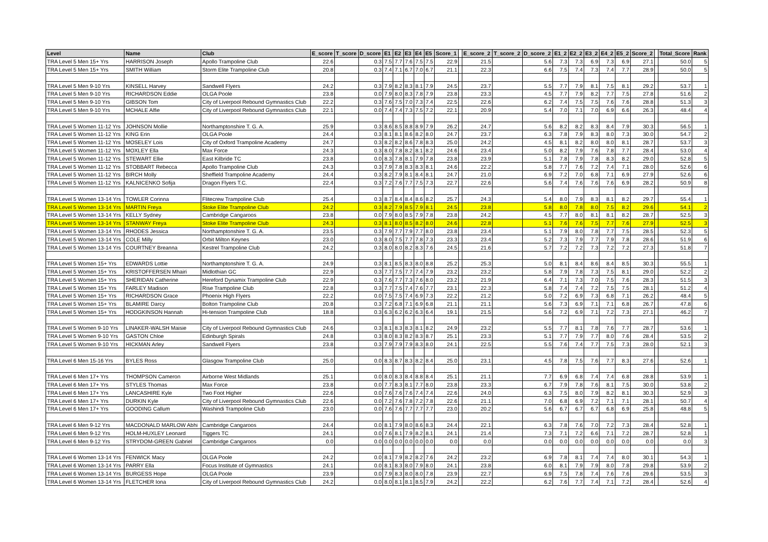| Level | Name | Club | E_score | T_score | D_score | E1 | E2 | E3 | E4 | E5 | Score_1 | | E_score_2 | T_score_2 | D_score_2 | E1_2 | E2_2 | E3_2 | E4_2 | E5_2 | Score_2 | | Total_Score | Rank |
| --- | --- | --- | --- | --- | --- | --- | --- | --- | --- | --- | --- | --- | --- | --- | --- | --- | --- | --- | --- | --- | --- | --- | --- | --- |
| TRA Level 5 Men 15+ Yrs | HARRISON Joseph | Apollo Trampoline Club | 22.6 | | 0.3 | 7.5 | 7.7 | 7.6 | 7.5 | 7.5 | 22.9 | | 21.5 | | 5.6 | 7.3 | 7.3 | 6.9 | 7.3 | 6.9 | 27.1 | | 50.0 | 5 |
| TRA Level 5 Men 15+ Yrs | SMITH William | Storm Elite Trampoline Club | 20.8 | | 0.3 | 7.4 | 7.1 | 6.7 | 7.0 | 6.7 | 21.1 | | 22.3 | | 6.6 | 7.5 | 7.4 | 7.3 | 7.4 | 7.7 | 28.9 | | 50.0 | 5 |
| TRA Level 5 Men 9-10 Yrs | KINSELL Harvey | Sandwell Flyers | 24.2 | | 0.3 | 7.9 | 8.2 | 8.3 | 8.1 | 7.9 | 24.5 | | 23.7 | | 5.5 | 7.7 | 7.9 | 8.1 | 7.5 | 8.1 | 29.2 | | 53.7 | 1 |
| TRA Level 5 Men 9-10 Yrs | RICHARDSON Eddie | OLGA Poole | 23.8 | | 0.0 | 7.9 | 8.0 | 8.3 | 7.8 | 7.9 | 23.8 | | 23.3 | | 4.5 | 7.7 | 7.9 | 8.2 | 7.7 | 7.5 | 27.8 | | 51.6 | 2 |
| TRA Level 5 Men 9-10 Yrs | GIBSON Tom | City of Liverpool Rebound Gymnastics Club | 22.2 | | 0.3 | 7.6 | 7.5 | 7.0 | 7.3 | 7.4 | 22.5 | | 22.6 | | 6.2 | 7.4 | 7.5 | 7.5 | 7.6 | 7.6 | 28.8 | | 51.3 | 3 |
| TRA Level 5 Men 9-10 Yrs | MCHALE Alfie | City of Liverpool Rebound Gymnastics Club | 22.1 | | 0.0 | 7.4 | 7.4 | 7.3 | 7.5 | 7.2 | 22.1 | | 20.9 | | 5.4 | 7.0 | 7.1 | 7.0 | 6.9 | 6.6 | 26.3 | | 48.4 | 4 |
| TRA Level 5 Women 11-12 Yrs | JOHNSON Mollie | Northamptonshire T. G. A. | 25.9 | | 0.3 | 8.6 | 8.5 | 8.8 | 8.9 | 7.9 | 26.2 | | 24.7 | | 5.6 | 8.2 | 8.2 | 8.3 | 8.4 | 7.9 | 30.3 | | 56.5 | 1 |
| TRA Level 5 Women 11-12 Yrs | KING Erin | OLGA Poole | 24.4 | | 0.3 | 8.1 | 8.1 | 8.6 | 8.2 | 8.0 | 24.7 | | 23.7 | | 6.3 | 7.8 | 7.9 | 8.3 | 8.0 | 7.3 | 30.0 | | 54.7 | 2 |
| TRA Level 5 Women 11-12 Yrs | MOSELEY Lois | City of Oxford Trampoline Academy | 24.7 | | 0.3 | 8.2 | 8.2 | 8.6 | 7.8 | 8.3 | 25.0 | | 24.2 | | 4.5 | 8.1 | 8.2 | 8.0 | 8.0 | 8.1 | 28.7 | | 53.7 | 3 |
| TRA Level 5 Women 11-12 Yrs | MOXLEY Ella | Max Force | 24.3 | | 0.3 | 8.0 | 7.8 | 8.2 | 8.1 | 8.2 | 24.6 | | 23.4 | | 5.0 | 8.2 | 7.9 | 7.6 | 7.8 | 7.7 | 28.4 | | 53.0 | 4 |
| TRA Level 5 Women 11-12 Yrs | STEWART Ellie | East Kilbride TC | 23.8 | | 0.0 | 8.3 | 7.8 | 8.1 | 7.9 | 7.8 | 23.8 | | 23.9 | | 5.1 | 7.8 | 7.9 | 7.8 | 8.3 | 8.2 | 29.0 | | 52.8 | 5 |
| TRA Level 5 Women 11-12 Yrs | STOBBART Rebecca | Apollo Trampoline Club | 24.3 | | 0.3 | 7.9 | 7.8 | 8.3 | 8.3 | 8.1 | 24.6 | | 22.2 | | 5.8 | 7.7 | 7.6 | 7.2 | 7.4 | 7.1 | 28.0 | | 52.6 | 6 |
| TRA Level 5 Women 11-12 Yrs | BIRCH Molly | Sheffield Trampoline Academy | 24.4 | | 0.3 | 8.2 | 7.9 | 8.1 | 8.4 | 8.1 | 24.7 | | 21.0 | | 6.9 | 7.2 | 7.0 | 6.8 | 7.1 | 6.9 | 27.9 | | 52.6 | 6 |
| TRA Level 5 Women 11-12 Yrs | KALNICENKO Sofija | Dragon Flyers T.C. | 22.4 | | 0.3 | 7.2 | 7.6 | 7.7 | 7.5 | 7.3 | 22.7 | | 22.6 | | 5.6 | 7.4 | 7.6 | 7.6 | 7.6 | 6.9 | 28.2 | | 50.9 | 8 |
| TRA Level 5 Women 13-14 Yrs | TOWLER Corinna | Flitecrew Trampoline Club | 25.4 | | 0.3 | 8.7 | 8.4 | 8.4 | 8.6 | 8.2 | 25.7 | | 24.3 | | 5.4 | 8.0 | 7.9 | 8.3 | 8.1 | 8.2 | 29.7 | | 55.4 | 1 |
| TRA Level 5 Women 13-14 Yrs | MARTIN Freya | Stoke Elite Trampoline Club | 24.2 | | 0.3 | 8.2 | 7.9 | 8.5 | 7.9 | 8.1 | 24.5 | | 23.8 | | 5.8 | 8.0 | 7.8 | 8.0 | 7.5 | 8.2 | 29.6 | | 54.1 | 2 |
| TRA Level 5 Women 13-14 Yrs | KELLY Sydney | Cambridge Cangaroos | 23.8 | | 0.0 | 7.9 | 8.0 | 8.5 | 7.9 | 7.8 | 23.8 | | 24.2 | | 4.5 | 7.7 | 8.0 | 8.1 | 8.1 | 8.2 | 28.7 | | 52.5 | 3 |
| TRA Level 5 Women 13-14 Yrs | STANWAY Freya | Stoke Elite Trampoline Club | 24.3 | | 0.3 | 8.1 | 8.0 | 8.5 | 8.2 | 8.0 | 24.6 | | 22.8 | | 5.1 | 7.6 | 7.6 | 7.5 | 7.7 | 7.6 | 27.9 | | 52.5 | 3 |
| TRA Level 5 Women 13-14 Yrs | RHODES Jessica | Northamptonshire T. G. A. | 23.5 | | 0.3 | 7.9 | 7.7 | 7.9 | 7.7 | 8.0 | 23.8 | | 23.4 | | 5.1 | 7.9 | 8.0 | 7.8 | 7.7 | 7.5 | 28.5 | | 52.3 | 5 |
| TRA Level 5 Women 13-14 Yrs | COLE Milly | Orbit Milton Keynes | 23.0 | | 0.3 | 8.0 | 7.5 | 7.7 | 7.8 | 7.3 | 23.3 | | 23.4 | | 5.2 | 7.3 | 7.9 | 7.7 | 7.9 | 7.8 | 28.6 | | 51.9 | 6 |
| TRA Level 5 Women 13-14 Yrs | COURTNEY Breanna | Kestrel Trampoline Club | 24.2 | | 0.3 | 8.0 | 8.0 | 8.2 | 8.3 | 7.6 | 24.5 | | 21.6 | | 5.7 | 7.2 | 7.2 | 7.3 | 7.2 | 7.2 | 27.3 | | 51.8 | 7 |
| TRA Level 5 Women 15+ Yrs | EDWARDS Lottie | Northamptonshire T. G. A. | 24.9 | | 0.3 | 8.1 | 8.5 | 8.3 | 8.0 | 8.8 | 25.2 | | 25.3 | | 5.0 | 8.1 | 8.4 | 8.6 | 8.4 | 8.5 | 30.3 | | 55.5 | 1 |
| TRA Level 5 Women 15+ Yrs | KRISTOFFERSEN Mhairi | Midlothian GC | 22.9 | | 0.3 | 7.7 | 7.5 | 7.7 | 7.4 | 7.9 | 23.2 | | 23.2 | | 5.8 | 7.9 | 7.8 | 7.3 | 7.5 | 8.1 | 29.0 | | 52.2 | 2 |
| TRA Level 5 Women 15+ Yrs | SHERIDAN Catherine | Hereford Dynamix Trampoline Club | 22.9 | | 0.3 | 7.6 | 7.7 | 7.3 | 7.6 | 8.0 | 23.2 | | 21.9 | | 6.4 | 7.1 | 7.3 | 7.0 | 7.5 | 7.6 | 28.3 | | 51.5 | 3 |
| TRA Level 5 Women 15+ Yrs | FARLEY Madison | Rise Trampoline Club | 22.8 | | 0.3 | 7.7 | 7.5 | 7.4 | 7.6 | 7.7 | 23.1 | | 22.3 | | 5.8 | 7.4 | 7.4 | 7.2 | 7.5 | 7.5 | 28.1 | | 51.2 | 4 |
| TRA Level 5 Women 15+ Yrs | RICHARDSON Grace | Phoenix High Flyers | 22.2 | | 0.0 | 7.5 | 7.5 | 7.4 | 6.9 | 7.3 | 22.2 | | 21.2 | | 5.0 | 7.2 | 6.9 | 7.3 | 6.8 | 7.1 | 26.2 | | 48.4 | 5 |
| TRA Level 5 Women 15+ Yrs | BLAMIRE Darcy | Bolton Trampoline Club | 20.8 | | 0.3 | 7.2 | 6.8 | 7.1 | 6.9 | 6.8 | 21.1 | | 21.1 | | 5.6 | 7.3 | 6.9 | 7.1 | 7.1 | 6.8 | 26.7 | | 47.8 | 6 |
| TRA Level 5 Women 15+ Yrs | HODGKINSON Hannah | Hi-tension Trampoline Club | 18.8 | | 0.3 | 6.3 | 6.2 | 6.2 | 6.3 | 6.4 | 19.1 | | 21.5 | | 5.6 | 7.2 | 6.9 | 7.1 | 7.2 | 7.3 | 27.1 | | 46.2 | 7 |
| TRA Level 5 Women 9-10 Yrs | LINAKER-WALSH Maisie | City of Liverpool Rebound Gymnastics Club | 24.6 | | 0.3 | 8.1 | 8.3 | 8.3 | 8.1 | 8.2 | 24.9 | | 23.2 | | 5.5 | 7.7 | 8.1 | 7.8 | 7.6 | 7.7 | 28.7 | | 53.6 | 1 |
| TRA Level 5 Women 9-10 Yrs | GASTON Chloe | Edinburgh Spirals | 24.8 | | 0.3 | 8.0 | 8.3 | 8.2 | 8.3 | 8.7 | 25.1 | | 23.3 | | 5.1 | 7.7 | 7.9 | 7.7 | 8.0 | 7.6 | 28.4 | | 53.5 | 2 |
| TRA Level 5 Women 9-10 Yrs | HICKMAN Arley | Sandwell Flyers | 23.8 | | 0.3 | 7.9 | 7.9 | 7.9 | 8.3 | 8.0 | 24.1 | | 22.5 | | 5.5 | 7.6 | 7.4 | 7.7 | 7.5 | 7.3 | 28.0 | | 52.1 | 3 |
| TRA Level 6 Men 15-16 Yrs | BYLES Ross | Glasgow Trampoline Club | 25.0 | | 0.0 | 8.3 | 8.7 | 8.3 | 8.2 | 8.4 | 25.0 | | 23.1 | | 4.5 | 7.8 | 7.5 | 7.6 | 7.7 | 8.3 | 27.6 | | 52.6 | 1 |
| TRA Level 6 Men 17+ Yrs | THOMPSON Cameron | Airborne West Midlands | 25.1 | | 0.0 | 8.0 | 8.3 | 8.4 | 8.8 | 8.4 | 25.1 | | 21.1 | | 7.7 | 6.9 | 6.8 | 7.4 | 7.4 | 6.8 | 28.8 | | 53.9 | 1 |
| TRA Level 6 Men 17+ Yrs | STYLES Thomas | Max Force | 23.8 | | 0.0 | 7.7 | 8.3 | 8.1 | 7.7 | 8.0 | 23.8 | | 23.3 | | 6.7 | 7.9 | 7.8 | 7.6 | 8.1 | 7.5 | 30.0 | | 53.8 | 2 |
| TRA Level 6 Men 17+ Yrs | LANCASHIRE Kyle | Two Foot Higher | 22.6 | | 0.0 | 7.6 | 7.6 | 7.6 | 7.4 | 7.4 | 22.6 | | 24.0 | | 6.3 | 7.5 | 8.0 | 7.9 | 8.2 | 8.1 | 30.3 | | 52.9 | 3 |
| TRA Level 6 Men 17+ Yrs | DURKIN Kyle | City of Liverpool Rebound Gymnastics Club | 22.6 | | 0.0 | 7.2 | 7.6 | 7.8 | 7.2 | 7.8 | 22.6 | | 21.1 | | 7.0 | 6.8 | 6.9 | 7.2 | 7.1 | 7.1 | 28.1 | | 50.7 | 4 |
| TRA Level 6 Men 17+ Yrs | GOODING Callum | Washindi Trampoline Club | 23.0 | | 0.0 | 7.6 | 7.6 | 7.7 | 7.7 | 7.7 | 23.0 | | 20.2 | | 5.6 | 6.7 | 6.7 | 6.7 | 6.8 | 6.9 | 25.8 | | 48.8 | 5 |
| TRA Level 6 Men 9-12 Yrs | MACDONALD MARLOW Abhi | Cambridge Cangaroos | 24.4 | | 0.0 | 8.1 | 7.9 | 8.0 | 8.6 | 8.3 | 24.4 | | 22.1 | | 6.3 | 7.8 | 7.6 | 7.0 | 7.2 | 7.3 | 28.4 | | 52.8 | 1 |
| TRA Level 6 Men 9-12 Yrs | HOLM-HUXLEY Leonard | Tiggers TC | 24.1 | | 0.0 | 7.6 | 8.1 | 7.9 | 8.2 | 8.1 | 24.1 | | 21.4 | | 7.3 | 7.1 | 7.2 | 6.6 | 7.1 | 7.2 | 28.7 | | 52.8 | 1 |
| TRA Level 6 Men 9-12 Yrs | STRYDOM-GREEN Gabriel | Cambridge Cangaroos | 0.0 | | 0.0 | 0.0 | 0.0 | 0.0 | 0.0 | 0.0 | 0.0 | | 0.0 | | 0.0 | 0.0 | 0.0 | 0.0 | 0.0 | 0.0 | 0.0 | | 0.0 | 3 |
| TRA Level 6 Women 13-14 Yrs | FENWICK Macy | OLGA Poole | 24.2 | | 0.0 | 8.1 | 7.9 | 8.2 | 8.2 | 7.6 | 24.2 | | 23.2 | | 6.9 | 7.8 | 8.1 | 7.4 | 7.4 | 8.0 | 30.1 | | 54.3 | 1 |
| TRA Level 6 Women 13-14 Yrs | PARRY Ella | Focus Institute of Gymnastics | 24.1 | | 0.0 | 8.1 | 8.3 | 8.0 | 7.9 | 8.0 | 24.1 | | 23.8 | | 6.0 | 8.1 | 7.9 | 7.9 | 8.0 | 7.8 | 29.8 | | 53.9 | 2 |
| TRA Level 6 Women 13-14 Yrs | BURGESS Hope | OLGA Poole | 23.9 | | 0.0 | 7.9 | 8.3 | 8.0 | 8.0 | 7.8 | 23.9 | | 22.7 | | 6.9 | 7.5 | 7.8 | 7.4 | 7.6 | 7.6 | 29.6 | | 53.5 | 3 |
| TRA Level 6 Women 13-14 Yrs | FLETCHER Iona | City of Liverpool Rebound Gymnastics Club | 24.2 | | 0.0 | 8.0 | 8.1 | 8.1 | 8.5 | 7.9 | 24.2 | | 22.2 | | 6.2 | 7.6 | 7.7 | 7.4 | 7.1 | 7.2 | 28.4 | | 52.6 | 4 |